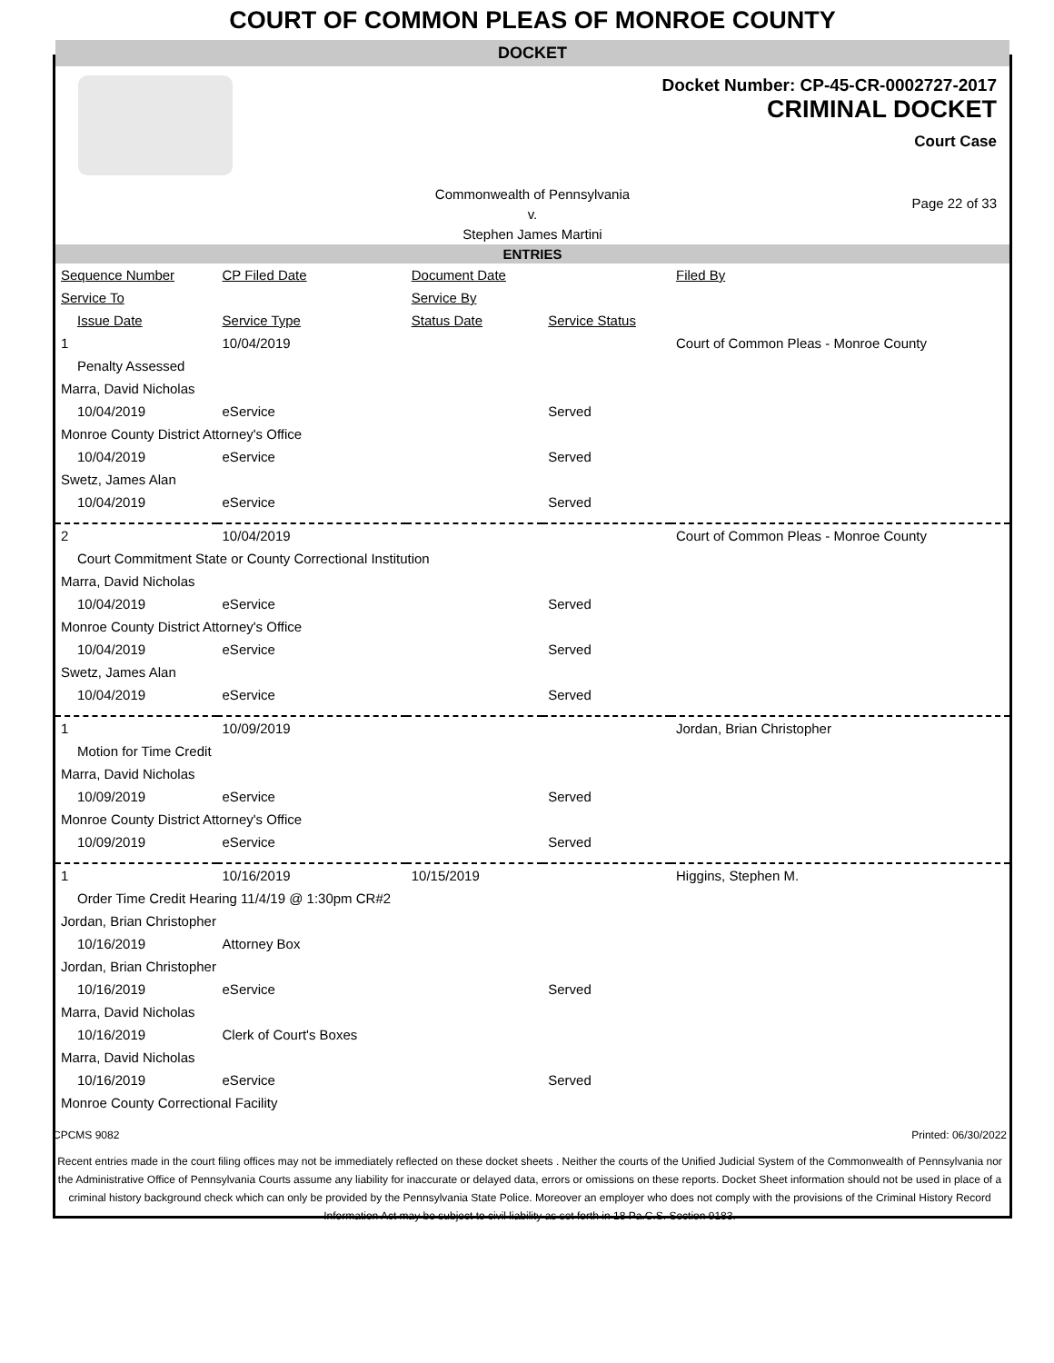COURT OF COMMON PLEAS OF MONROE COUNTY
DOCKET
Docket Number: CP-45-CR-0002727-2017
CRIMINAL DOCKET
Court Case
Commonwealth of Pennsylvania
v.
Stephen James Martini
Page 22 of 33
ENTRIES
| Sequence Number | CP Filed Date | Document Date | | Filed By |
| --- | --- | --- | --- | --- |
| Service To | | Service By | | |
| Issue Date | Service Type | Status Date | Service Status | |
| 1 | 10/04/2019 | | | Court of Common Pleas - Monroe County |
| Penalty Assessed | | | | |
| Marra, David Nicholas | | | | |
| 10/04/2019 | eService | | Served | |
| Monroe County District Attorney's Office | | | | |
| 10/04/2019 | eService | | Served | |
| Swetz, James Alan | | | | |
| 10/04/2019 | eService | | Served | |
| 2 | 10/04/2019 | | | Court of Common Pleas - Monroe County |
| Court Commitment State or County Correctional Institution | | | | |
| Marra, David Nicholas | | | | |
| 10/04/2019 | eService | | Served | |
| Monroe County District Attorney's Office | | | | |
| 10/04/2019 | eService | | Served | |
| Swetz, James Alan | | | | |
| 10/04/2019 | eService | | Served | |
| 1 | 10/09/2019 | | | Jordan, Brian Christopher |
| Motion for Time Credit | | | | |
| Marra, David Nicholas | | | | |
| 10/09/2019 | eService | | Served | |
| Monroe County District Attorney's Office | | | | |
| 10/09/2019 | eService | | Served | |
| 1 | 10/16/2019 | 10/15/2019 | | Higgins, Stephen M. |
| Order Time Credit Hearing 11/4/19 @ 1:30pm CR#2 | | | | |
| Jordan, Brian Christopher | | | | |
| 10/16/2019 | Attorney Box | | | |
| Jordan, Brian Christopher | | | | |
| 10/16/2019 | eService | | Served | |
| Marra, David Nicholas | | | | |
| 10/16/2019 | Clerk of Court's Boxes | | | |
| Marra, David Nicholas | | | | |
| 10/16/2019 | eService | | Served | |
| Monroe County Correctional Facility | | | | |
CPCMS 9082 Printed: 06/30/2022
Recent entries made in the court filing offices may not be immediately reflected on these docket sheets . Neither the courts of the Unified Judicial System of the Commonwealth of Pennsylvania nor the Administrative Office of Pennsylvania Courts assume any liability for inaccurate or delayed data, errors or omissions on these reports. Docket Sheet information should not be used in place of a criminal history background check which can only be provided by the Pennsylvania State Police. Moreover an employer who does not comply with the provisions of the Criminal History Record Information Act may be subject to civil liability as set forth in 18 Pa.C.S. Section 9183.